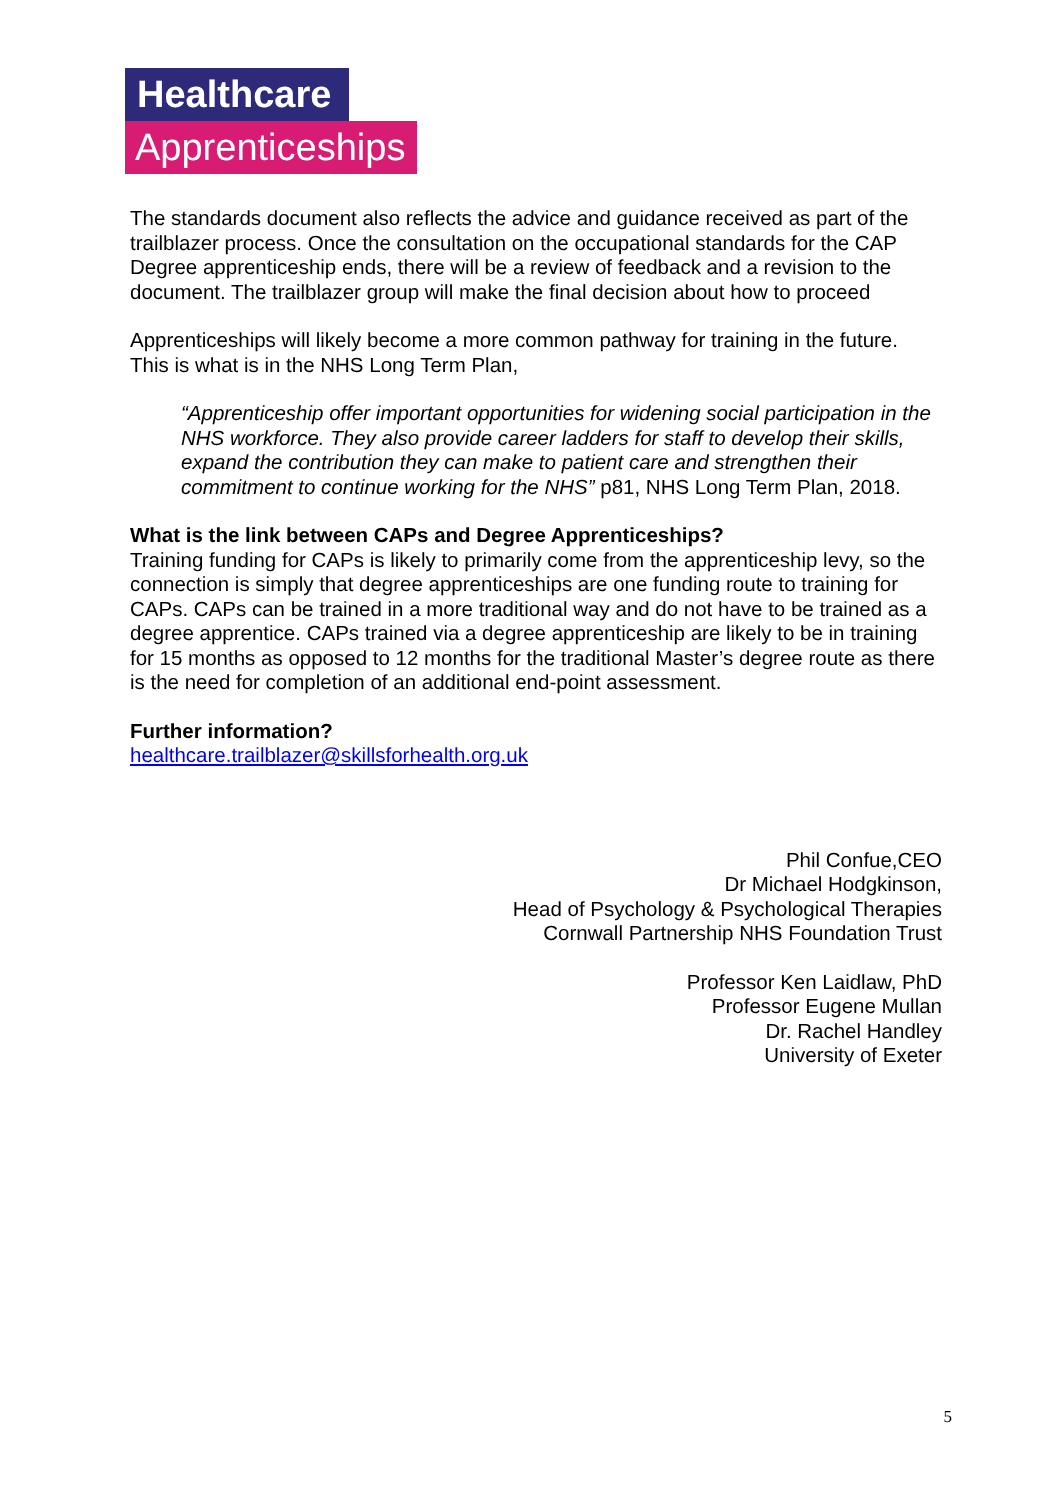Healthcare
Apprenticeships
The standards document also reflects the advice and guidance received as part of the trailblazer process. Once the consultation on the occupational standards for the CAP Degree apprenticeship ends, there will be a review of feedback and a revision to the document. The trailblazer group will make the final decision about how to proceed
Apprenticeships will likely become a more common pathway for training in the future. This is what is in the NHS Long Term Plan,
“Apprenticeship offer important opportunities for widening social participation in the NHS workforce. They also provide career ladders for staff to develop their skills, expand the contribution they can make to patient care and strengthen their commitment to continue working for the NHS” p81, NHS Long Term Plan, 2018.
What is the link between CAPs and Degree Apprenticeships?
Training funding for CAPs is likely to primarily come from the apprenticeship levy, so the connection is simply that degree apprenticeships are one funding route to training for CAPs. CAPs can be trained in a more traditional way and do not have to be trained as a degree apprentice. CAPs trained via a degree apprenticeship are likely to be in training for 15 months as opposed to 12 months for the traditional Master’s degree route as there is the need for completion of an additional end-point assessment.
Further information?
healthcare.trailblazer@skillsforhealth.org.uk
Phil Confue,CEO
Dr Michael Hodgkinson,
Head of Psychology & Psychological Therapies
Cornwall Partnership NHS Foundation Trust
Professor Ken Laidlaw, PhD
Professor Eugene Mullan
Dr. Rachel Handley
University of Exeter
5